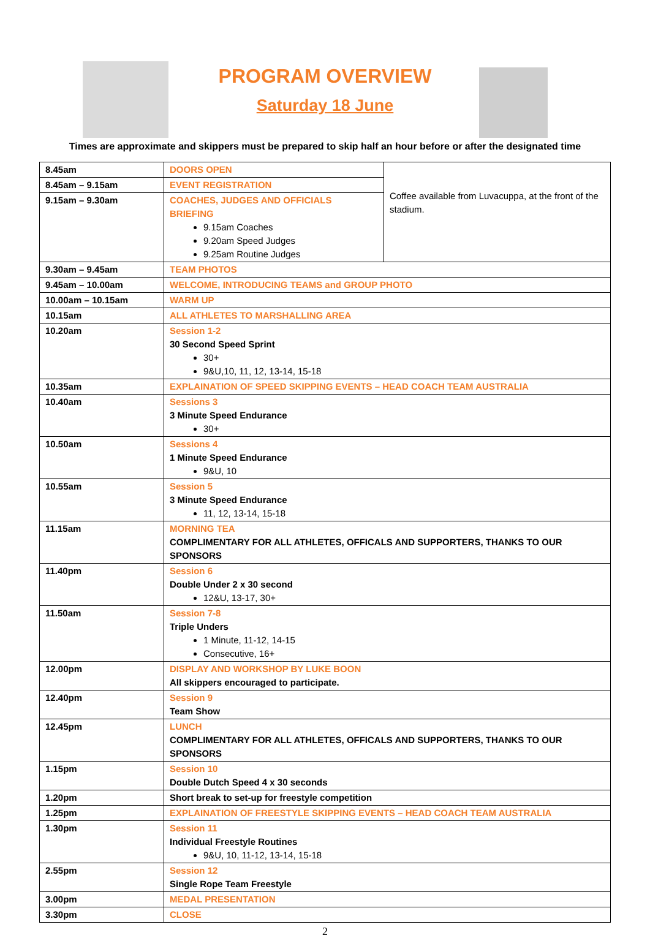PROGRAM OVERVIEW
Saturday 18 June
Times are approximate and skippers must be prepared to skip half an hour before or after the designated time
| 8.45am | DOORS OPEN | Coffee available from Luvacuppa, at the front of the stadium. |
| 8.45am – 9.15am | EVENT REGISTRATION | |
| 9.15am – 9.30am | COACHES, JUDGES AND OFFICIALS BRIEFING 9.15am Coaches 9.20am Speed Judges 9.25am Routine Judges | |
| 9.30am – 9.45am | TEAM PHOTOS | |
| 9.45am – 10.00am | WELCOME, INTRODUCING TEAMS and GROUP PHOTO | |
| 10.00am – 10.15am | WARM UP | |
| 10.15am | ALL ATHLETES TO MARSHALLING AREA | |
| 10.20am | Session 1-2 30 Second Speed Sprint 30+ 9&U,10, 11, 12, 13-14, 15-18 | |
| 10.35am | EXPLAINATION OF SPEED SKIPPING EVENTS – HEAD COACH TEAM AUSTRALIA | |
| 10.40am | Sessions 3 3 Minute Speed Endurance 30+ | |
| 10.50am | Sessions 4 1 Minute Speed Endurance 9&U, 10 | |
| 10.55am | Session 5 3 Minute Speed Endurance 11, 12, 13-14, 15-18 | |
| 11.15am | MORNING TEA COMPLIMENTARY FOR ALL ATHLETES, OFFICALS AND SUPPORTERS, THANKS TO OUR SPONSORS | |
| 11.40pm | Session 6 Double Under 2 x 30 second 12&U, 13-17, 30+ | |
| 11.50am | Session 7-8 Triple Unders 1 Minute, 11-12, 14-15 Consecutive, 16+ | |
| 12.00pm | DISPLAY AND WORKSHOP BY LUKE BOON All skippers encouraged to participate. | |
| 12.40pm | Session 9 Team Show | |
| 12.45pm | LUNCH COMPLIMENTARY FOR ALL ATHLETES, OFFICALS AND SUPPORTERS, THANKS TO OUR SPONSORS | |
| 1.15pm | Session 10 Double Dutch Speed 4 x 30 seconds | |
| 1.20pm | Short break to set-up for freestyle competition | |
| 1.25pm | EXPLAINATION OF FREESTYLE SKIPPING EVENTS – HEAD COACH TEAM AUSTRALIA | |
| 1.30pm | Session 11 Individual Freestyle Routines 9&U, 10, 11-12, 13-14, 15-18 | |
| 2.55pm | Session 12 Single Rope Team Freestyle | |
| 3.00pm | MEDAL PRESENTATION | |
| 3.30pm | CLOSE | |
2